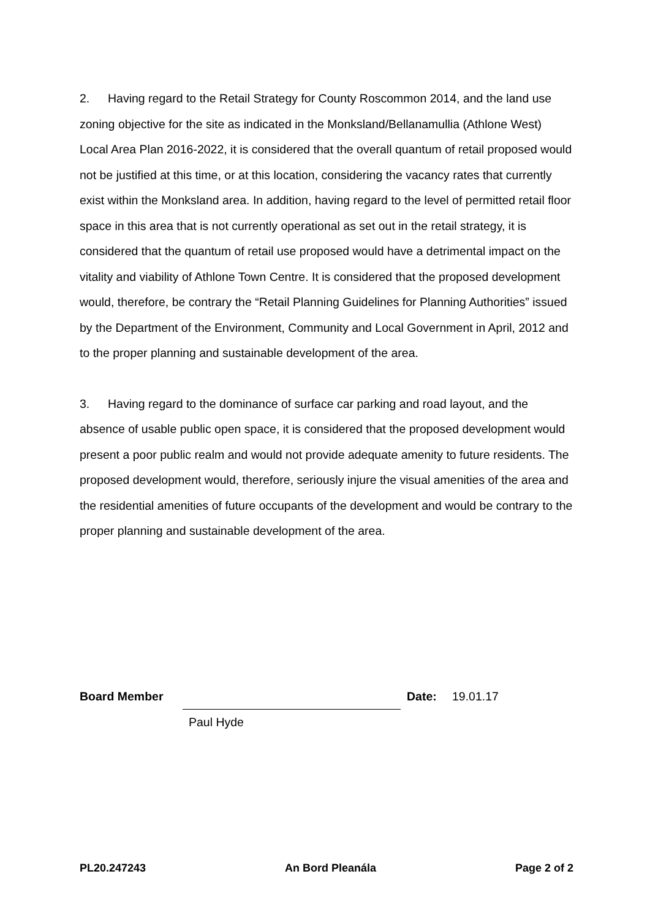2. Having regard to the Retail Strategy for County Roscommon 2014, and the land use zoning objective for the site as indicated in the Monksland/Bellanamullia (Athlone West) Local Area Plan 2016-2022, it is considered that the overall quantum of retail proposed would not be justified at this time, or at this location, considering the vacancy rates that currently exist within the Monksland area. In addition, having regard to the level of permitted retail floor space in this area that is not currently operational as set out in the retail strategy, it is considered that the quantum of retail use proposed would have a detrimental impact on the vitality and viability of Athlone Town Centre. It is considered that the proposed development would, therefore, be contrary the “Retail Planning Guidelines for Planning Authorities” issued by the Department of the Environment, Community and Local Government in April, 2012 and to the proper planning and sustainable development of the area.
3. Having regard to the dominance of surface car parking and road layout, and the absence of usable public open space, it is considered that the proposed development would present a poor public realm and would not provide adequate amenity to future residents. The proposed development would, therefore, seriously injure the visual amenities of the area and the residential amenities of future occupants of the development and would be contrary to the proper planning and sustainable development of the area.
Board Member
Date: 19.01.17
Paul Hyde
PL20.247243 An Bord Pleanála Page 2 of 2